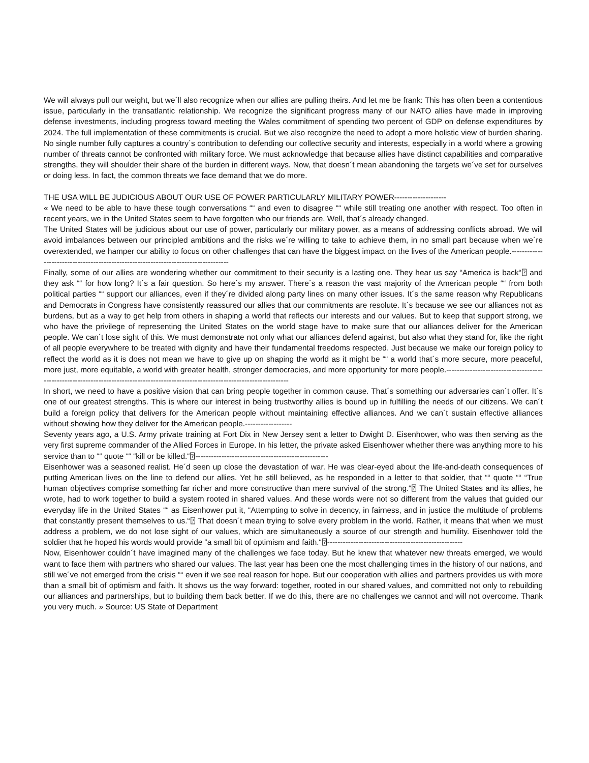We will always pull our weight, but we´ll also recognize when our allies are pulling theirs. And let me be frank: This has often been a contentious issue, particularly in the transatlantic relationship. We recognize the significant progress many of our NATO allies have made in improving defense investments, including progress toward meeting the Wales commitment of spending two percent of GDP on defense expenditures by 2024. The full implementation of these commitments is crucial. But we also recognize the need to adopt a more holistic view of burden sharing. No single number fully captures a country´s contribution to defending our collective security and interests, especially in a world where a growing number of threats cannot be confronted with military force. We must acknowledge that because allies have distinct capabilities and comparative strengths, they will shoulder their share of the burden in different ways. Now, that doesn´t mean abandoning the targets we´ve set for ourselves or doing less. In fact, the common threats we face demand that we do more.
THE USA WILL BE JUDICIOUS ABOUT OUR USE OF POWER PARTICULARLY MILITARY POWER--------------------
« We need to be able to have these tough conversations ““ and even to disagree ““ while still treating one another with respect. Too often in recent years, we in the United States seem to have forgotten who our friends are. Well, that´s already changed.
The United States will be judicious about our use of power, particularly our military power, as a means of addressing conflicts abroad. We will avoid imbalances between our principled ambitions and the risks we´re willing to take to achieve them, in no small part because when we´re overextended, we hamper our ability to focus on other challenges that can have the biggest impact on the lives of the American people.-----------------------------------------------------------------------------------
Finally, some of our allies are wondering whether our commitment to their security is a lasting one. They hear us say “America is back“⍰ and they ask ““ for how long? It´s a fair question. So here´s my answer. There´s a reason the vast majority of the American people ““ from both political parties ““ support our alliances, even if they´re divided along party lines on many other issues. It´s the same reason why Republicans and Democrats in Congress have consistently reassured our allies that our commitments are resolute. It´s because we see our alliances not as burdens, but as a way to get help from others in shaping a world that reflects our interests and our values. But to keep that support strong, we who have the privilege of representing the United States on the world stage have to make sure that our alliances deliver for the American people. We can´t lose sight of this. We must demonstrate not only what our alliances defend against, but also what they stand for, like the right of all people everywhere to be treated with dignity and have their fundamental freedoms respected. Just because we make our foreign policy to reflect the world as it is does not mean we have to give up on shaping the world as it might be ““ a world that´s more secure, more peaceful, more just, more equitable, a world with greater health, stronger democracies, and more opportunity for more people.-----------------------------------------------------------------------------------------------------------------------------------
In short, we need to have a positive vision that can bring people together in common cause. That´s something our adversaries can´t offer. It´s one of our greatest strengths. This is where our interest in being trustworthy allies is bound up in fulfilling the needs of our citizens. We can´t build a foreign policy that delivers for the American people without maintaining effective alliances. And we can´t sustain effective alliances without showing how they deliver for the American people.------------------
Seventy years ago, a U.S. Army private training at Fort Dix in New Jersey sent a letter to Dwight D. Eisenhower, who was then serving as the very first supreme commander of the Allied Forces in Europe. In his letter, the private asked Eisenhower whether there was anything more to his service than to ““ quote ““ “kill or be killed.“⍰---------------------------------------------------
Eisenhower was a seasoned realist. He´d seen up close the devastation of war. He was clear-eyed about the life-and-death consequences of putting American lives on the line to defend our allies. Yet he still believed, as he responded in a letter to that soldier, that ““ quote ““ “True human objectives comprise something far richer and more constructive than mere survival of the strong.“⍰ The United States and its allies, he wrote, had to work together to build a system rooted in shared values. And these words were not so different from the values that guided our everyday life in the United States ““ as Eisenhower put it, “Attempting to solve in decency, in fairness, and in justice the multitude of problems that constantly present themselves to us.“⍰ That doesn´t mean trying to solve every problem in the world. Rather, it means that when we must address a problem, we do not lose sight of our values, which are simultaneously a source of our strength and humility. Eisenhower told the soldier that he hoped his words would provide “a small bit of optimism and faith.“⍰----------------------------------------------------
Now, Eisenhower couldn´t have imagined many of the challenges we face today. But he knew that whatever new threats emerged, we would want to face them with partners who shared our values. The last year has been one the most challenging times in the history of our nations, and still we´ve not emerged from the crisis ““ even if we see real reason for hope. But our cooperation with allies and partners provides us with more than a small bit of optimism and faith. It shows us the way forward: together, rooted in our shared values, and committed not only to rebuilding our alliances and partnerships, but to building them back better. If we do this, there are no challenges we cannot and will not overcome. Thank you very much. » Source: US State of Department